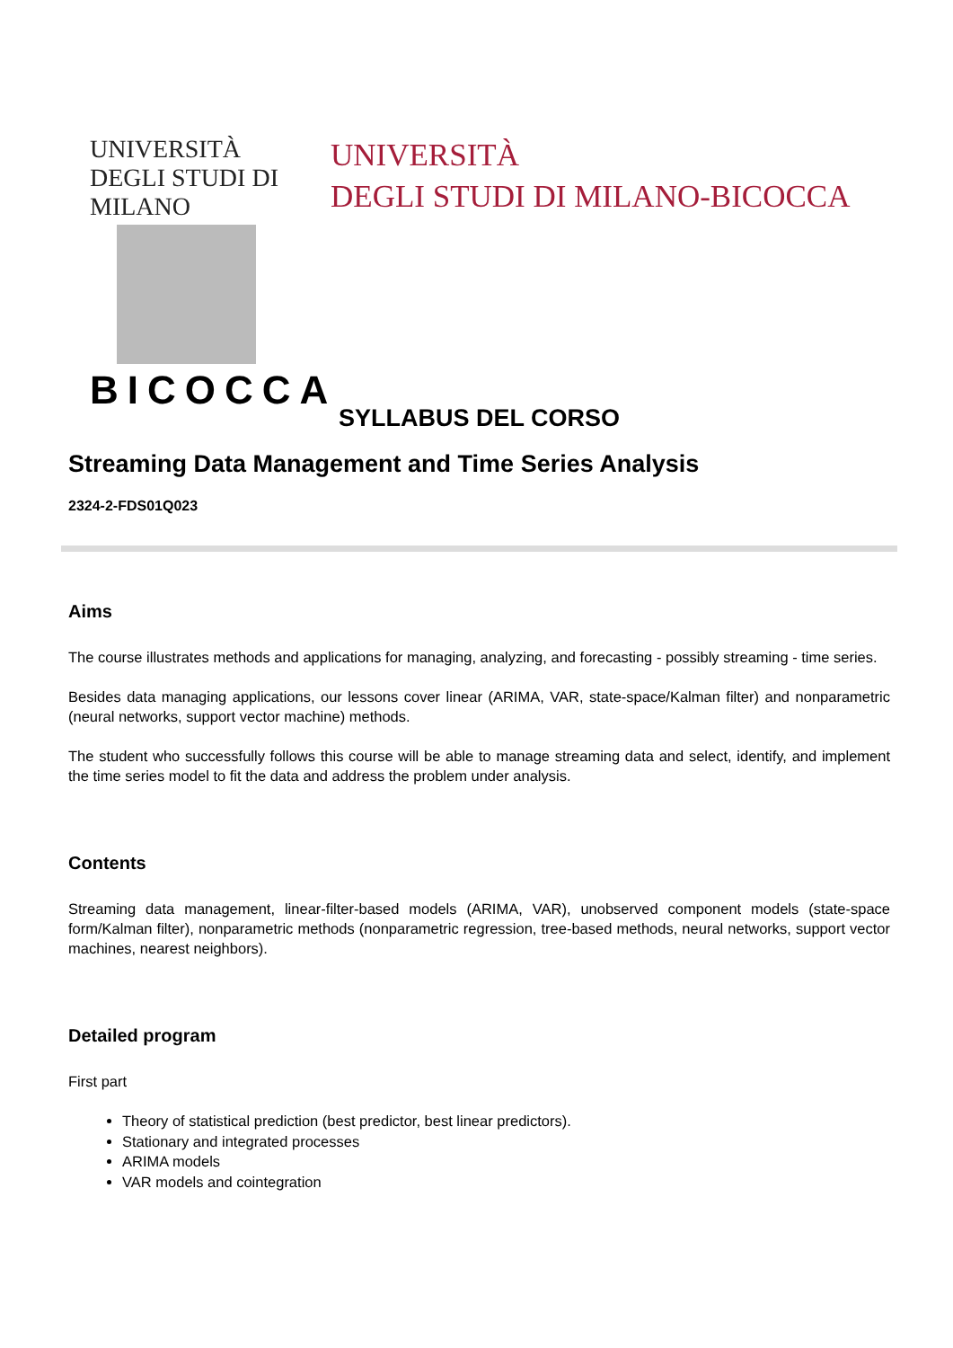UNIVERSITÀ DEGLI STUDI DI MILANO
BICOCCA
UNIVERSITÀ
DEGLI STUDI DI MILANO-BICOCCA
SYLLABUS DEL CORSO
Streaming Data Management and Time Series Analysis
2324-2-FDS01Q023
Aims
The course illustrates methods and applications for managing, analyzing, and forecasting - possibly streaming - time series.
Besides data managing applications, our lessons cover linear (ARIMA, VAR, state-space/Kalman filter) and nonparametric (neural networks, support vector machine) methods.
The student who successfully follows this course will be able to manage streaming data and select, identify, and implement the time series model to fit the data and address the problem under analysis.
Contents
Streaming data management, linear-filter-based models (ARIMA, VAR), unobserved component models (state-space form/Kalman filter), nonparametric methods (nonparametric regression, tree-based methods, neural networks, support vector machines, nearest neighbors).
Detailed program
First part
Theory of statistical prediction (best predictor, best linear predictors).
Stationary and integrated processes
ARIMA models
VAR models and cointegration